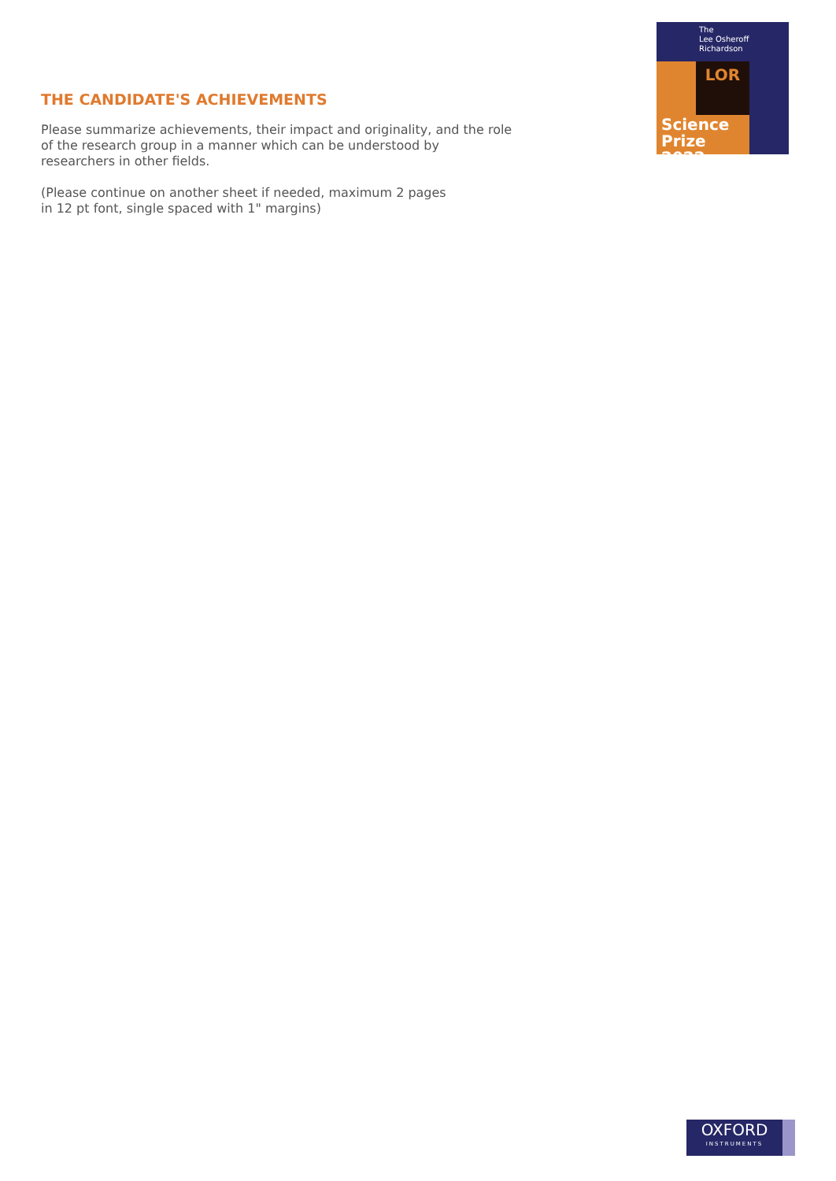The
Lee Osheroff
Richardson
LOR
Science
Prize 2022
THE CANDIDATE'S ACHIEVEMENTS
Please summarize achievements, their impact and originality, and the role of the research group in a manner which can be understood by researchers in other fields.
(Please continue on another sheet if needed, maximum 2 pages
in 12 pt font, single spaced with 1" margins)
OXFORD
INSTRUMENTS